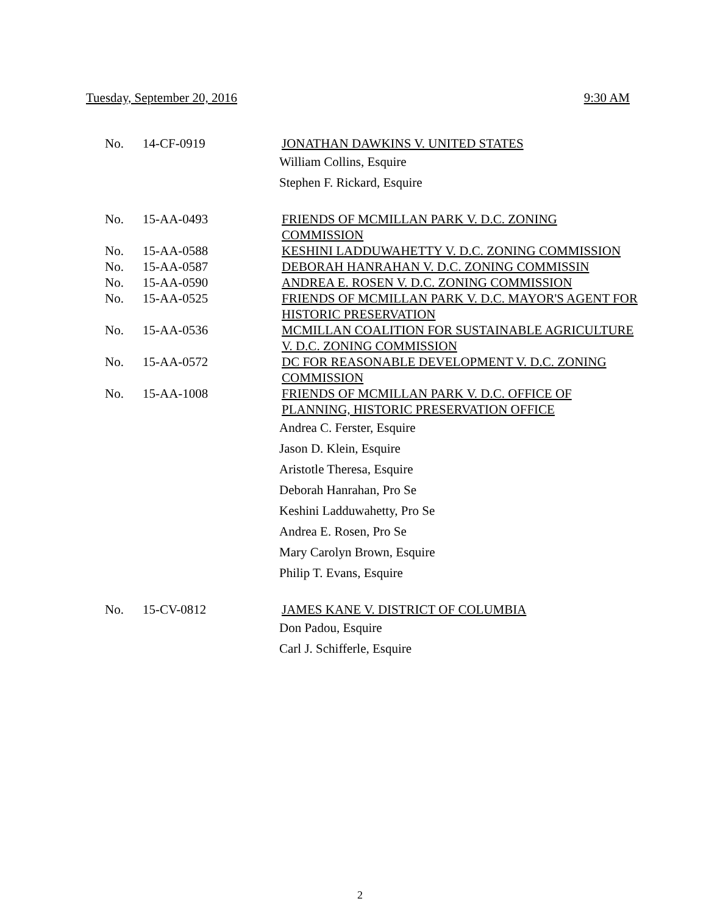Tuesday, September 20, 2016 9:30 AM
| No. | 14-CF-0919 | JONATHAN DAWKINS V. UNITED STATES |
| | | William Collins, Esquire Stephen F. Rickard, Esquire |
| No. | 15-AA-0493 | FRIENDS OF MCMILLAN PARK V. D.C. ZONING COMMISSION |
| No. | 15-AA-0588 | KESHINI LADDUWAHETTY V. D.C. ZONING COMMISSION |
| No. | 15-AA-0587 | DEBORAH HANRAHAN V. D.C. ZONING COMMISSIN |
| No. | 15-AA-0590 | ANDREA E. ROSEN V. D.C. ZONING COMMISSION |
| No. | 15-AA-0525 | FRIENDS OF MCMILLAN PARK V. D.C. MAYOR'S AGENT FOR HISTORIC PRESERVATION |
| No. | 15-AA-0536 | MCMILLAN COALITION FOR SUSTAINABLE AGRICULTURE V. D.C. ZONING COMMISSION |
| No. | 15-AA-0572 | DC FOR REASONABLE DEVELOPMENT V. D.C. ZONING COMMISSION |
| No. | 15-AA-1008 | FRIENDS OF MCMILLAN PARK V. D.C. OFFICE OF PLANNING, HISTORIC PRESERVATION OFFICE |
| | | Andrea C. Ferster, Esquire Jason D. Klein, Esquire Aristotle Theresa, Esquire Deborah Hanrahan, Pro Se Keshini Ladduwahetty, Pro Se Andrea E. Rosen, Pro Se Mary Carolyn Brown, Esquire Philip T. Evans, Esquire |
| No. | 15-CV-0812 | JAMES KANE V. DISTRICT OF COLUMBIA |
| | | Don Padou, Esquire Carl J. Schifferle, Esquire |
2